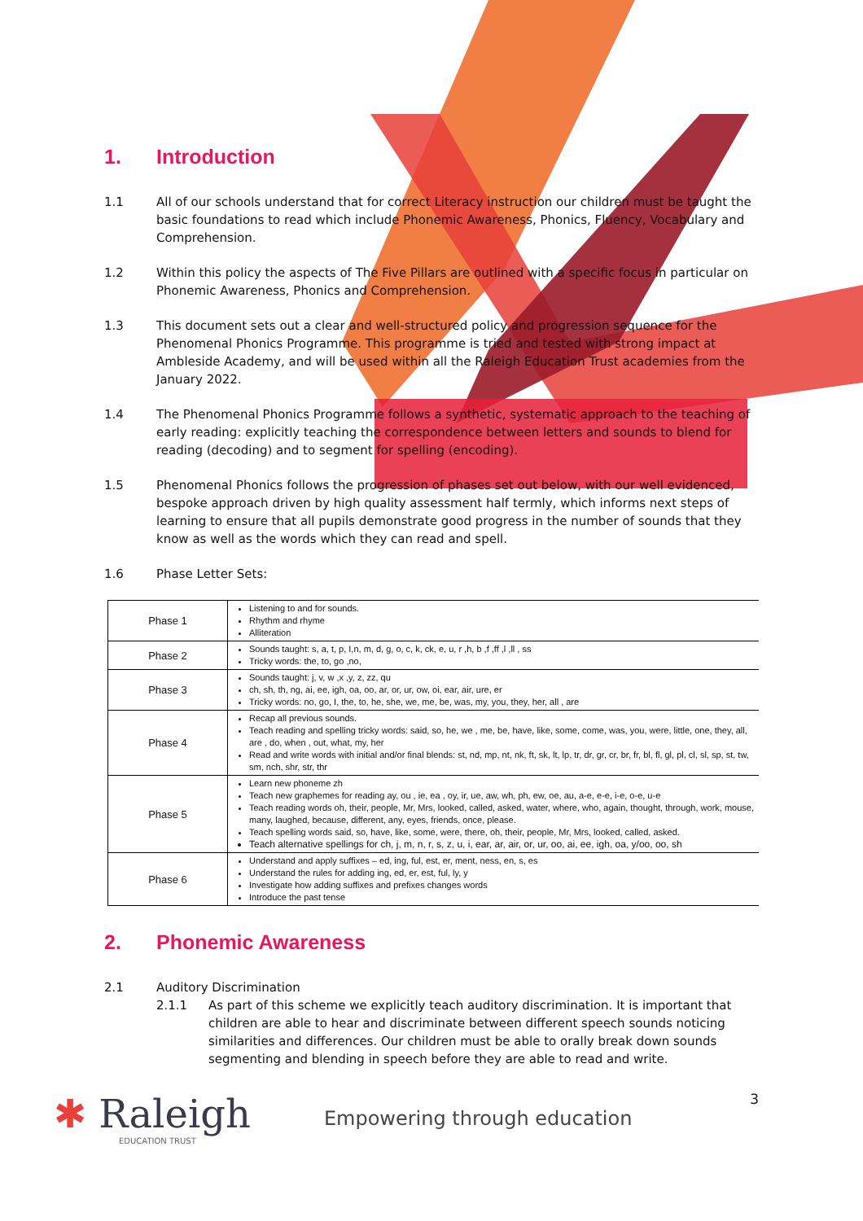1. Introduction
1.1 All of our schools understand that for correct Literacy instruction our children must be taught the basic foundations to read which include Phonemic Awareness, Phonics, Fluency, Vocabulary and Comprehension.
1.2 Within this policy the aspects of The Five Pillars are outlined with a specific focus in particular on Phonemic Awareness, Phonics and Comprehension.
1.3 This document sets out a clear and well-structured policy and progression sequence for the Phenomenal Phonics Programme. This programme is tried and tested with strong impact at Ambleside Academy, and will be used within all the Raleigh Education Trust academies from the January 2022.
1.4 The Phenomenal Phonics Programme follows a synthetic, systematic approach to the teaching of early reading: explicitly teaching the correspondence between letters and sounds to blend for reading (decoding) and to segment for spelling (encoding).
1.5 Phenomenal Phonics follows the progression of phases set out below, with our well evidenced, bespoke approach driven by high quality assessment half termly, which informs next steps of learning to ensure that all pupils demonstrate good progress in the number of sounds that they know as well as the words which they can read and spell.
1.6 Phase Letter Sets:
| Phase 1 | Listening to and for sounds. Rhythm and rhyme Alliteration |
| Phase 2 | Sounds taught: s, a, t, p, I,n, m, d, g, o, c, k, ck, e, u, r ,h, b ,f ,ff ,l ,ll , ss Tricky words: the, to, go ,no, |
| Phase 3 | Sounds taught: j, v, w ,x ,y, z, zz, qu ch, sh, th, ng, ai, ee, igh, oa, oo, ar, or, ur, ow, oi, ear, air, ure, er Tricky words: no, go, I, the, to, he, she, we, me, be, was, my, you, they, her, all , are |
| Phase 4 | Recap all previous sounds. Teach reading and spelling tricky words: said, so, he, we , me, be, have, like, some, come, was, you, were, little, one, they, all, are , do, when , out, what, my, her Read and write words with initial and/or final blends: st, nd, mp, nt, nk, ft, sk, lt, lp, tr, dr, gr, cr, br, fr, bl, fl, gl, pl, cl, sl, sp, st, tw, sm, nch, shr, str, thr |
| Phase 5 | Learn new phoneme zh Teach new graphemes for reading ay, ou , ie, ea , oy, ir, ue, aw, wh, ph, ew, oe, au, a-e, e-e, i-e, o-e, u-e Teach reading words oh, their, people, Mr, Mrs, looked, called, asked, water, where, who, again, thought, through, work, mouse, many, laughed, because, different, any, eyes, friends, once, please. Teach spelling words said, so, have, like, some, were, there, oh, their, people, Mr, Mrs, looked, called, asked. Teach alternative spellings for ch, j, m, n, r, s, z, u, i, ear, ar, air, or, ur, oo, ai, ee, igh, oa, y/oo, oo, sh |
| Phase 6 | Understand and apply suffixes – ed, ing, ful, est, er, ment, ness, en, s, es Understand the rules for adding ing, ed, er, est, ful, ly, y Investigate how adding suffixes and prefixes changes words Introduce the past tense |
2. Phonemic Awareness
2.1 Auditory Discrimination
2.1.1 As part of this scheme we explicitly teach auditory discrimination. It is important that children are able to hear and discriminate between different speech sounds noticing similarities and differences. Our children must be able to orally break down sounds segmenting and blending in speech before they are able to read and write.
✱ Raleigh
EDUCATION TRUST
Empowering through education
3